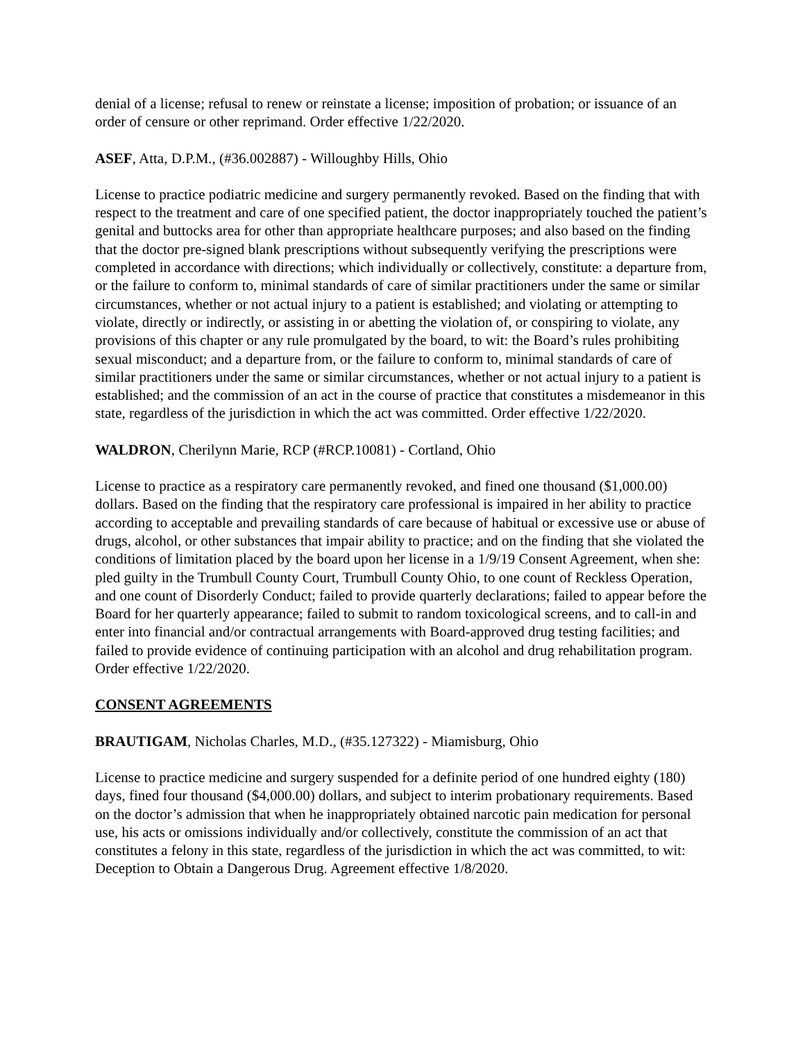denial of a license; refusal to renew or reinstate a license; imposition of probation; or issuance of an order of censure or other reprimand. Order effective 1/22/2020.
ASEF, Atta, D.P.M., (#36.002887) - Willoughby Hills, Ohio
License to practice podiatric medicine and surgery permanently revoked. Based on the finding that with respect to the treatment and care of one specified patient, the doctor inappropriately touched the patient’s genital and buttocks area for other than appropriate healthcare purposes; and also based on the finding that the doctor pre-signed blank prescriptions without subsequently verifying the prescriptions were completed in accordance with directions; which individually or collectively, constitute: a departure from, or the failure to conform to, minimal standards of care of similar practitioners under the same or similar circumstances, whether or not actual injury to a patient is established; and violating or attempting to violate, directly or indirectly, or assisting in or abetting the violation of, or conspiring to violate, any provisions of this chapter or any rule promulgated by the board, to wit: the Board’s rules prohibiting sexual misconduct; and a departure from, or the failure to conform to, minimal standards of care of similar practitioners under the same or similar circumstances, whether or not actual injury to a patient is established; and the commission of an act in the course of practice that constitutes a misdemeanor in this state, regardless of the jurisdiction in which the act was committed. Order effective 1/22/2020.
WALDRON, Cherilynn Marie, RCP (#RCP.10081) - Cortland, Ohio
License to practice as a respiratory care permanently revoked, and fined one thousand ($1,000.00) dollars. Based on the finding that the respiratory care professional is impaired in her ability to practice according to acceptable and prevailing standards of care because of habitual or excessive use or abuse of drugs, alcohol, or other substances that impair ability to practice; and on the finding that she violated the conditions of limitation placed by the board upon her license in a 1/9/19 Consent Agreement, when she: pled guilty in the Trumbull County Court, Trumbull County Ohio, to one count of Reckless Operation, and one count of Disorderly Conduct; failed to provide quarterly declarations; failed to appear before the Board for her quarterly appearance; failed to submit to random toxicological screens, and to call-in and enter into financial and/or contractual arrangements with Board-approved drug testing facilities; and failed to provide evidence of continuing participation with an alcohol and drug rehabilitation program. Order effective 1/22/2020.
CONSENT AGREEMENTS
BRAUTIGAM, Nicholas Charles, M.D., (#35.127322) - Miamisburg, Ohio
License to practice medicine and surgery suspended for a definite period of one hundred eighty (180) days, fined four thousand ($4,000.00) dollars, and subject to interim probationary requirements. Based on the doctor’s admission that when he inappropriately obtained narcotic pain medication for personal use, his acts or omissions individually and/or collectively, constitute the commission of an act that constitutes a felony in this state, regardless of the jurisdiction in which the act was committed, to wit: Deception to Obtain a Dangerous Drug. Agreement effective 1/8/2020.